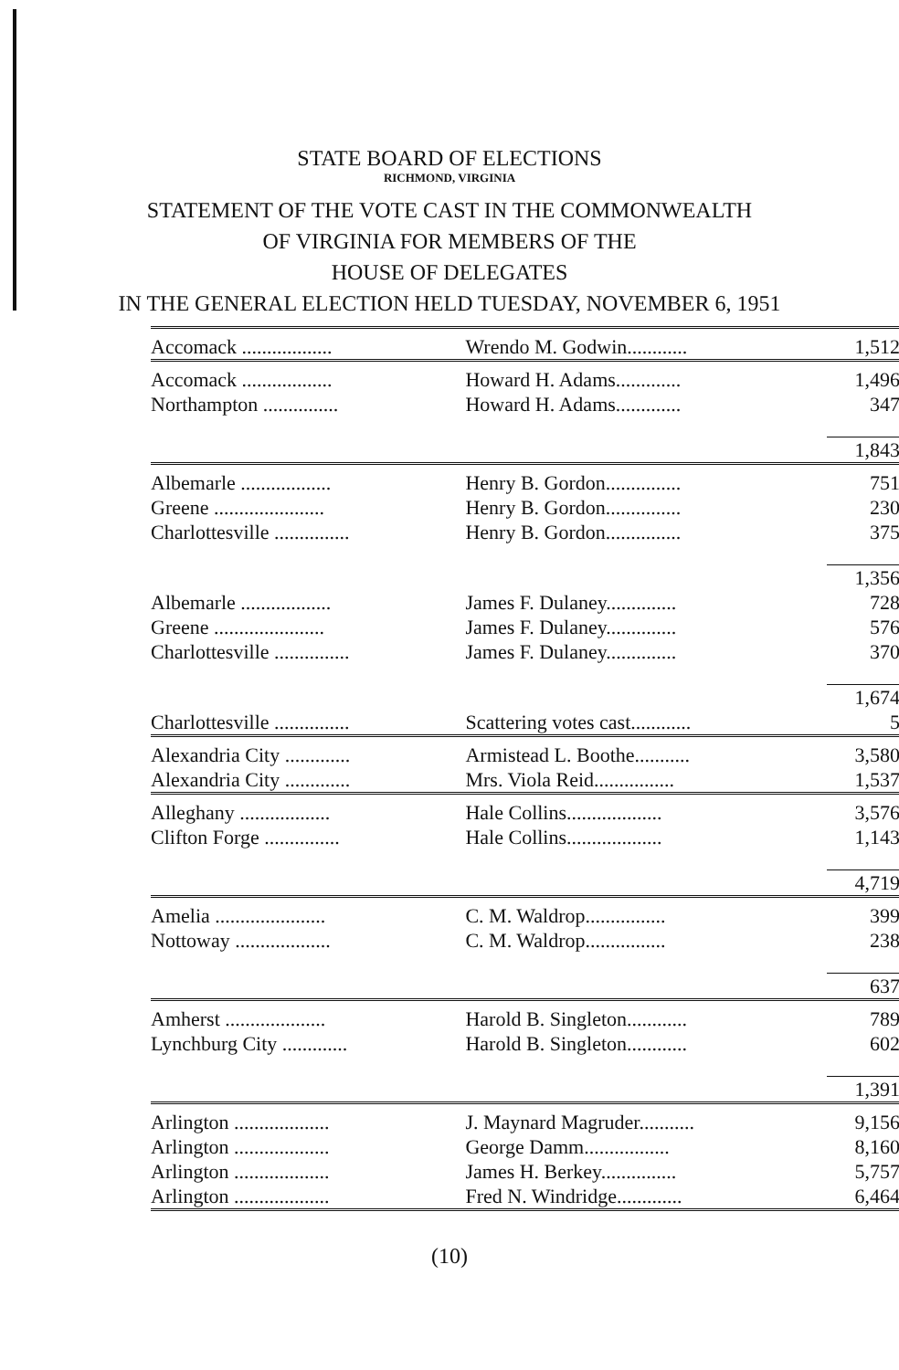STATE BOARD OF ELECTIONS
RICHMOND, VIRGINIA
STATEMENT OF THE VOTE CAST IN THE COMMONWEALTH
OF VIRGINIA FOR MEMBERS OF THE
HOUSE OF DELEGATES
IN THE GENERAL ELECTION HELD TUESDAY, NOVEMBER 6, 1951
| Accomack .................. | Wrendo M. Godwin............ | 1,512 |
| Accomack .................. | Howard H. Adams............. | 1,496 |
| Northampton ............... | Howard H. Adams............. | 347 |
| | | 1,843 |
| Albemarle .................. | Henry B. Gordon............... | 751 |
| Greene ...................... | Henry B. Gordon............... | 230 |
| Charlottesville ............... | Henry B. Gordon............... | 375 |
| | | 1,356 |
| Albemarle .................. | James F. Dulaney.............. | 728 |
| Greene ...................... | James F. Dulaney.............. | 576 |
| Charlottesville ............... | James F. Dulaney.............. | 370 |
| | | 1,674 |
| Charlottesville ............... | Scattering votes cast............ | 5 |
| Alexandria City ............. | Armistead L. Boothe........... | 3,580 |
| Alexandria City ............. | Mrs. Viola Reid................ | 1,537 |
| Alleghany .................. | Hale Collins................... | 3,576 |
| Clifton Forge ............... | Hale Collins................... | 1,143 |
| | | 4,719 |
| Amelia ...................... | C. M. Waldrop................ | 399 |
| Nottoway ................... | C. M. Waldrop................ | 238 |
| | | 637 |
| Amherst .................... | Harold B. Singleton............ | 789 |
| Lynchburg City ............. | Harold B. Singleton............ | 602 |
| | | 1,391 |
| Arlington ................... | J. Maynard Magruder........... | 9,156 |
| Arlington ................... | George Damm................. | 8,160 |
| Arlington ................... | James H. Berkey............... | 5,757 |
| Arlington ................... | Fred N. Windridge............. | 6,464 |
(10)